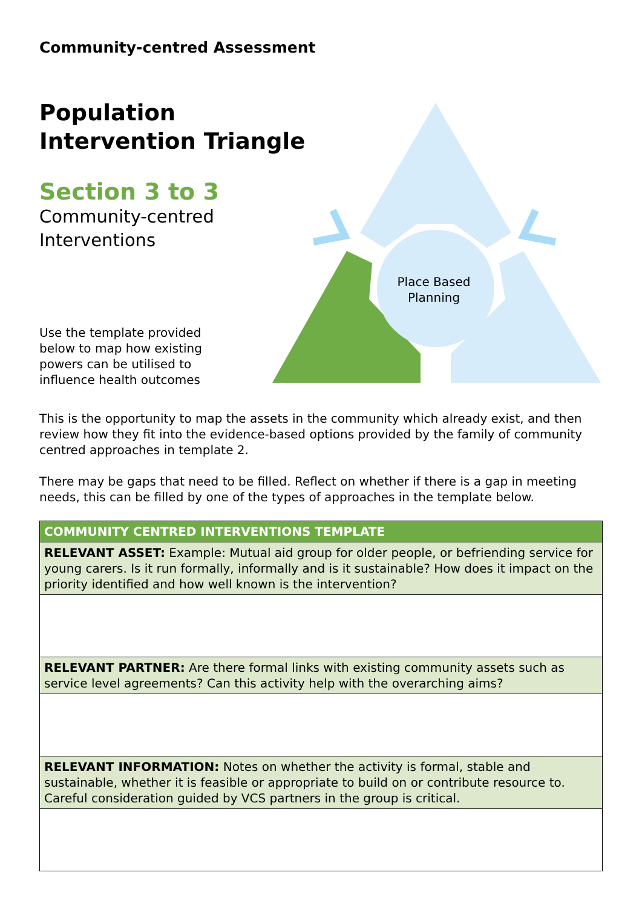Place Based
Planning
Community-centred Assessment
Population
Intervention Triangle
Section 3 to 3
Community-centred
Interventions
Use the template provided below to map how existing powers can be utilised to influence health outcomes
This is the opportunity to map the assets in the community which already exist, and then review how they fit into the evidence-based options provided by the family of community centred approaches in template 2.
There may be gaps that need to be filled. Reflect on whether if there is a gap in meeting needs, this can be filled by one of the types of approaches in the template below.
| COMMUNITY CENTRED INTERVENTIONS TEMPLATE |
| --- |
| RELEVANT ASSET: Example: Mutual aid group for older people, or befriending service for young carers. Is it run formally, informally and is it sustainable? How does it impact on the priority identified and how well known is the intervention? |
| RELEVANT PARTNER: Are there formal links with existing community assets such as service level agreements? Can this activity help with the overarching aims? |
| RELEVANT INFORMATION: Notes on whether the activity is formal, stable and sustainable, whether it is feasible or appropriate to build on or contribute resource to. Careful consideration guided by VCS partners in the group is critical. |